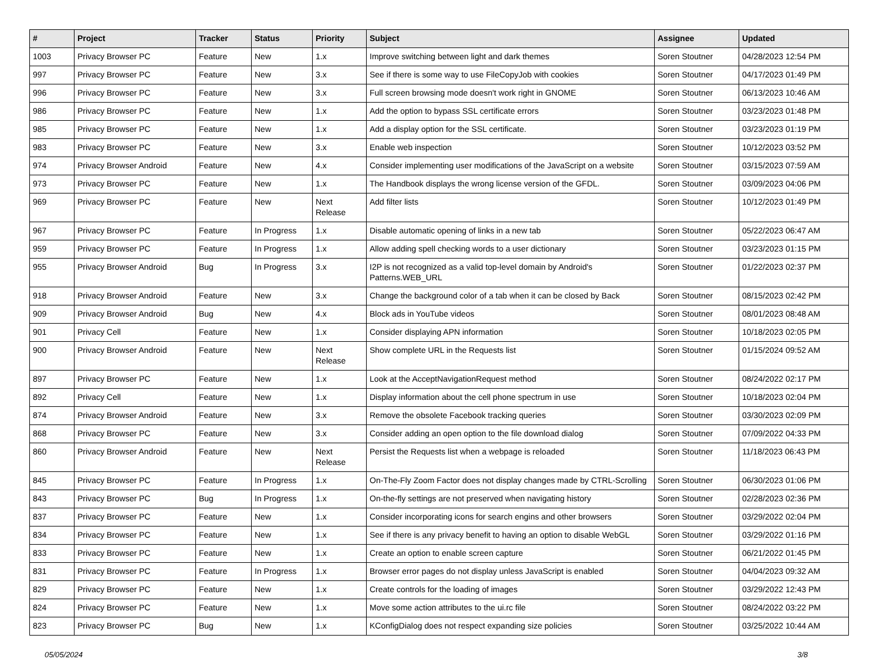| # | Project | Tracker | Status | Priority | Subject | Assignee | Updated |
| --- | --- | --- | --- | --- | --- | --- | --- |
| 1003 | Privacy Browser PC | Feature | New | 1.x | Improve switching between light and dark themes | Soren Stoutner | 04/28/2023 12:54 PM |
| 997 | Privacy Browser PC | Feature | New | 3.x | See if there is some way to use FileCopyJob with cookies | Soren Stoutner | 04/17/2023 01:49 PM |
| 996 | Privacy Browser PC | Feature | New | 3.x | Full screen browsing mode doesn't work right in GNOME | Soren Stoutner | 06/13/2023 10:46 AM |
| 986 | Privacy Browser PC | Feature | New | 1.x | Add the option to bypass SSL certificate errors | Soren Stoutner | 03/23/2023 01:48 PM |
| 985 | Privacy Browser PC | Feature | New | 1.x | Add a display option for the SSL certificate. | Soren Stoutner | 03/23/2023 01:19 PM |
| 983 | Privacy Browser PC | Feature | New | 3.x | Enable web inspection | Soren Stoutner | 10/12/2023 03:52 PM |
| 974 | Privacy Browser Android | Feature | New | 4.x | Consider implementing user modifications of the JavaScript on a website | Soren Stoutner | 03/15/2023 07:59 AM |
| 973 | Privacy Browser PC | Feature | New | 1.x | The Handbook displays the wrong license version of the GFDL. | Soren Stoutner | 03/09/2023 04:06 PM |
| 969 | Privacy Browser PC | Feature | New | Next Release | Add filter lists | Soren Stoutner | 10/12/2023 01:49 PM |
| 967 | Privacy Browser PC | Feature | In Progress | 1.x | Disable automatic opening of links in a new tab | Soren Stoutner | 05/22/2023 06:47 AM |
| 959 | Privacy Browser PC | Feature | In Progress | 1.x | Allow adding spell checking words to a user dictionary | Soren Stoutner | 03/23/2023 01:15 PM |
| 955 | Privacy Browser Android | Bug | In Progress | 3.x | I2P is not recognized as a valid top-level domain by Android's Patterns.WEB_URL | Soren Stoutner | 01/22/2023 02:37 PM |
| 918 | Privacy Browser Android | Feature | New | 3.x | Change the background color of a tab when it can be closed by Back | Soren Stoutner | 08/15/2023 02:42 PM |
| 909 | Privacy Browser Android | Bug | New | 4.x | Block ads in YouTube videos | Soren Stoutner | 08/01/2023 08:48 AM |
| 901 | Privacy Cell | Feature | New | 1.x | Consider displaying APN information | Soren Stoutner | 10/18/2023 02:05 PM |
| 900 | Privacy Browser Android | Feature | New | Next Release | Show complete URL in the Requests list | Soren Stoutner | 01/15/2024 09:52 AM |
| 897 | Privacy Browser PC | Feature | New | 1.x | Look at the AcceptNavigationRequest method | Soren Stoutner | 08/24/2022 02:17 PM |
| 892 | Privacy Cell | Feature | New | 1.x | Display information about the cell phone spectrum in use | Soren Stoutner | 10/18/2023 02:04 PM |
| 874 | Privacy Browser Android | Feature | New | 3.x | Remove the obsolete Facebook tracking queries | Soren Stoutner | 03/30/2023 02:09 PM |
| 868 | Privacy Browser PC | Feature | New | 3.x | Consider adding an open option to the file download dialog | Soren Stoutner | 07/09/2022 04:33 PM |
| 860 | Privacy Browser Android | Feature | New | Next Release | Persist the Requests list when a webpage is reloaded | Soren Stoutner | 11/18/2023 06:43 PM |
| 845 | Privacy Browser PC | Feature | In Progress | 1.x | On-The-Fly Zoom Factor does not display changes made by CTRL-Scrolling | Soren Stoutner | 06/30/2023 01:06 PM |
| 843 | Privacy Browser PC | Bug | In Progress | 1.x | On-the-fly settings are not preserved when navigating history | Soren Stoutner | 02/28/2023 02:36 PM |
| 837 | Privacy Browser PC | Feature | New | 1.x | Consider incorporating icons for search engins and other browsers | Soren Stoutner | 03/29/2022 02:04 PM |
| 834 | Privacy Browser PC | Feature | New | 1.x | See if there is any privacy benefit to having an option to disable WebGL | Soren Stoutner | 03/29/2022 01:16 PM |
| 833 | Privacy Browser PC | Feature | New | 1.x | Create an option to enable screen capture | Soren Stoutner | 06/21/2022 01:45 PM |
| 831 | Privacy Browser PC | Feature | In Progress | 1.x | Browser error pages do not display unless JavaScript is enabled | Soren Stoutner | 04/04/2023 09:32 AM |
| 829 | Privacy Browser PC | Feature | New | 1.x | Create controls for the loading of images | Soren Stoutner | 03/29/2022 12:43 PM |
| 824 | Privacy Browser PC | Feature | New | 1.x | Move some action attributes to the ui.rc file | Soren Stoutner | 08/24/2022 03:22 PM |
| 823 | Privacy Browser PC | Bug | New | 1.x | KConfigDialog does not respect expanding size policies | Soren Stoutner | 03/25/2022 10:44 AM |
05/05/2024 3/8